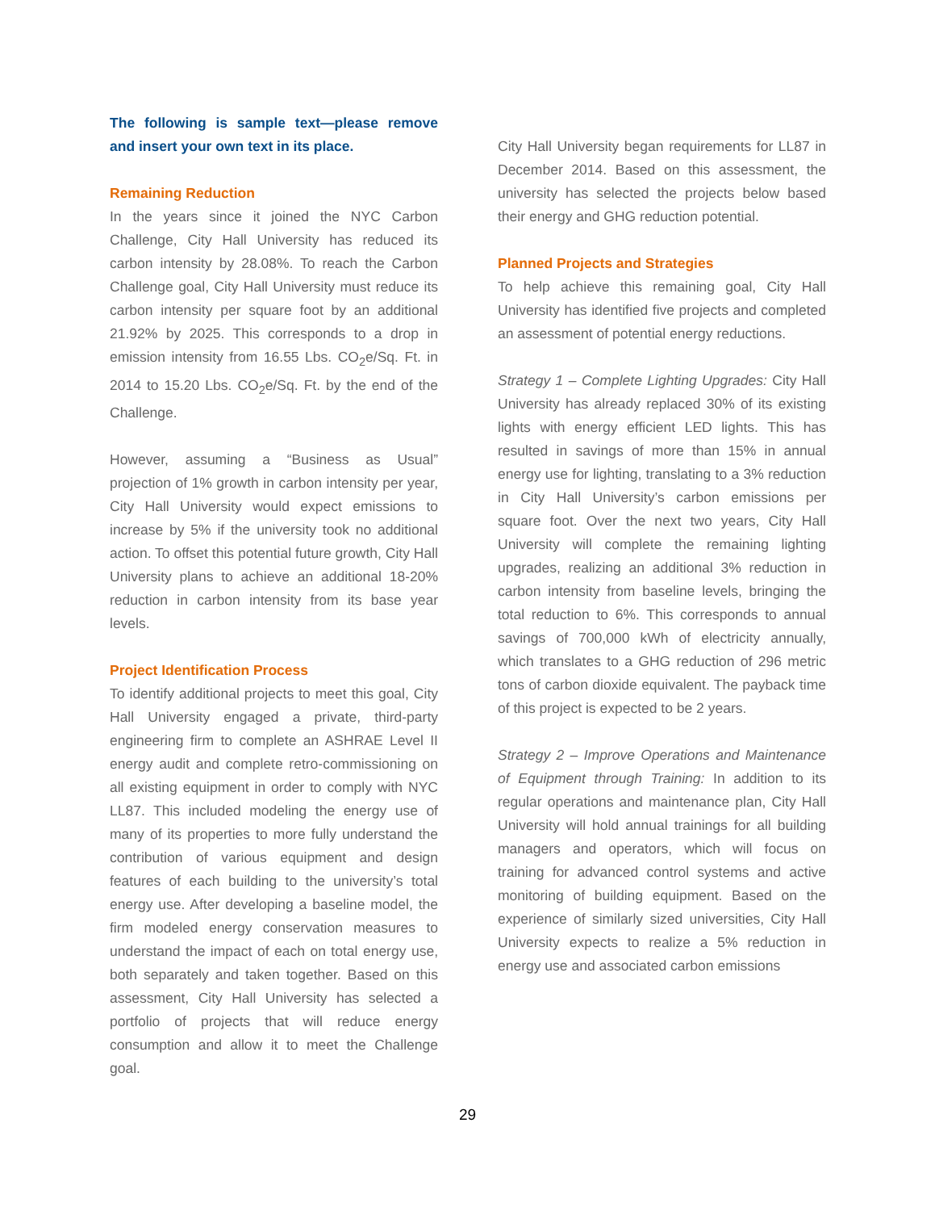The following is sample text—please remove and insert your own text in its place.
Remaining Reduction
In the years since it joined the NYC Carbon Challenge, City Hall University has reduced its carbon intensity by 28.08%. To reach the Carbon Challenge goal, City Hall University must reduce its carbon intensity per square foot by an additional 21.92% by 2025. This corresponds to a drop in emission intensity from 16.55 Lbs. CO<sub>2</sub>e/Sq. Ft. in 2014 to 15.20 Lbs. CO<sub>2</sub>e/Sq. Ft. by the end of the Challenge.
However, assuming a “Business as Usual” projection of 1% growth in carbon intensity per year, City Hall University would expect emissions to increase by 5% if the university took no additional action. To offset this potential future growth, City Hall University plans to achieve an additional 18-20% reduction in carbon intensity from its base year levels.
Project Identification Process
To identify additional projects to meet this goal, City Hall University engaged a private, third-party engineering firm to complete an ASHRAE Level II energy audit and complete retro-commissioning on all existing equipment in order to comply with NYC LL87. This included modeling the energy use of many of its properties to more fully understand the contribution of various equipment and design features of each building to the university’s total energy use. After developing a baseline model, the firm modeled energy conservation measures to understand the impact of each on total energy use, both separately and taken together. Based on this assessment, City Hall University has selected a portfolio of projects that will reduce energy consumption and allow it to meet the Challenge goal.
City Hall University began requirements for LL87 in December 2014. Based on this assessment, the university has selected the projects below based their energy and GHG reduction potential.
Planned Projects and Strategies
To help achieve this remaining goal, City Hall University has identified five projects and completed an assessment of potential energy reductions.
Strategy 1 – Complete Lighting Upgrades: City Hall University has already replaced 30% of its existing lights with energy efficient LED lights. This has resulted in savings of more than 15% in annual energy use for lighting, translating to a 3% reduction in City Hall University’s carbon emissions per square foot. Over the next two years, City Hall University will complete the remaining lighting upgrades, realizing an additional 3% reduction in carbon intensity from baseline levels, bringing the total reduction to 6%. This corresponds to annual savings of 700,000 kWh of electricity annually, which translates to a GHG reduction of 296 metric tons of carbon dioxide equivalent. The payback time of this project is expected to be 2 years.
Strategy 2 – Improve Operations and Maintenance of Equipment through Training: In addition to its regular operations and maintenance plan, City Hall University will hold annual trainings for all building managers and operators, which will focus on training for advanced control systems and active monitoring of building equipment. Based on the experience of similarly sized universities, City Hall University expects to realize a 5% reduction in energy use and associated carbon emissions
29